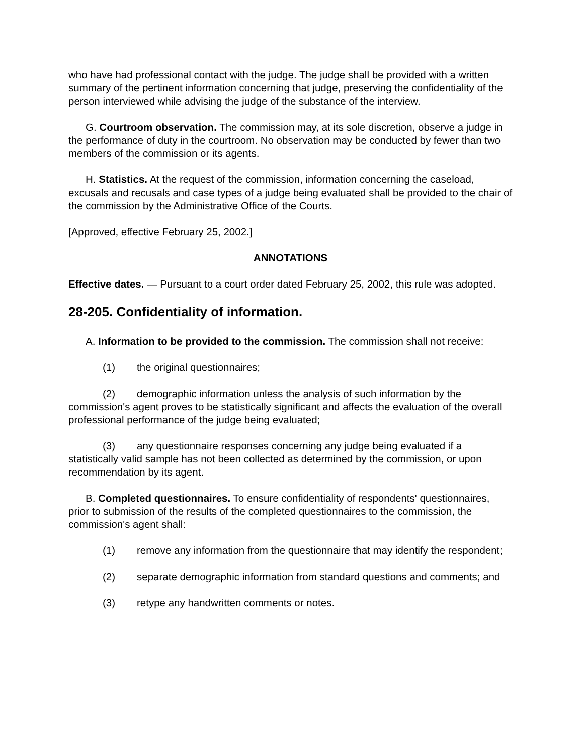who have had professional contact with the judge. The judge shall be provided with a written summary of the pertinent information concerning that judge, preserving the confidentiality of the person interviewed while advising the judge of the substance of the interview.
G. Courtroom observation. The commission may, at its sole discretion, observe a judge in the performance of duty in the courtroom. No observation may be conducted by fewer than two members of the commission or its agents.
H. Statistics. At the request of the commission, information concerning the caseload, excusals and recusals and case types of a judge being evaluated shall be provided to the chair of the commission by the Administrative Office of the Courts.
[Approved, effective February 25, 2002.]
ANNOTATIONS
Effective dates. — Pursuant to a court order dated February 25, 2002, this rule was adopted.
28-205. Confidentiality of information.
A. Information to be provided to the commission. The commission shall not receive:
(1) the original questionnaires;
(2) demographic information unless the analysis of such information by the commission's agent proves to be statistically significant and affects the evaluation of the overall professional performance of the judge being evaluated;
(3) any questionnaire responses concerning any judge being evaluated if a statistically valid sample has not been collected as determined by the commission, or upon recommendation by its agent.
B. Completed questionnaires. To ensure confidentiality of respondents' questionnaires, prior to submission of the results of the completed questionnaires to the commission, the commission's agent shall:
(1) remove any information from the questionnaire that may identify the respondent;
(2) separate demographic information from standard questions and comments; and
(3) retype any handwritten comments or notes.